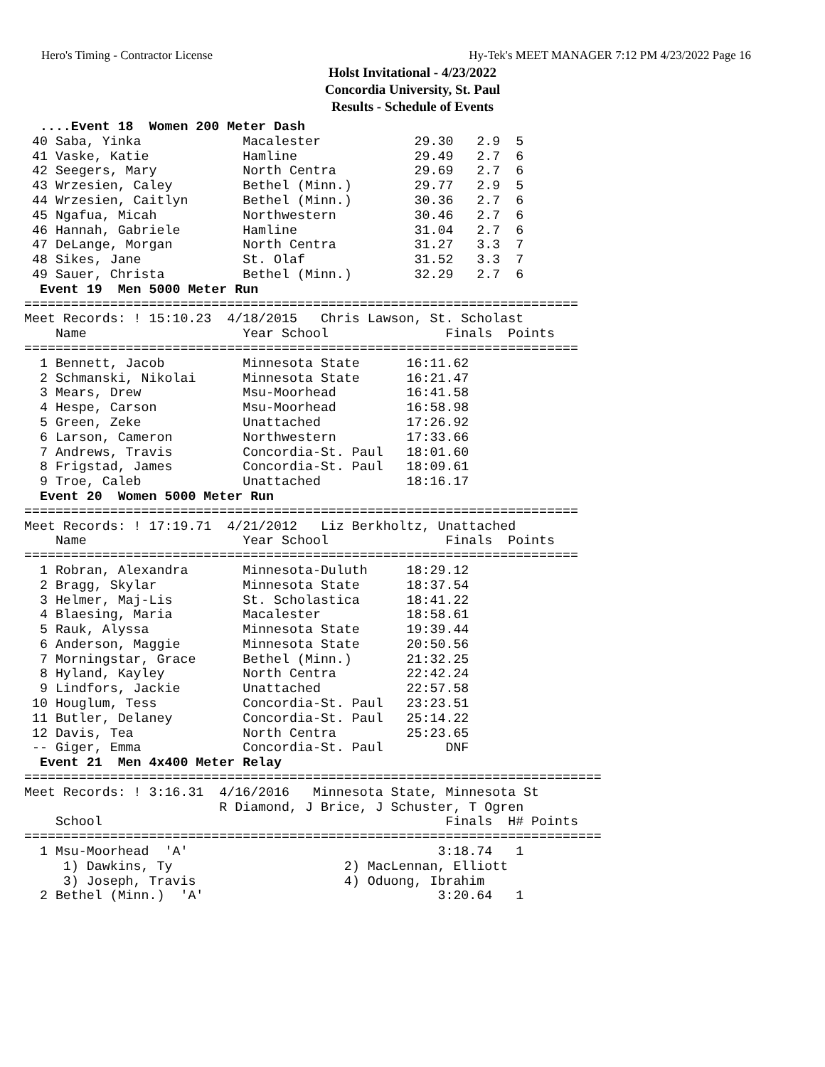Hero's Timing - Contractor License Hy-Tek's MEET MANAGER 7:12 PM 4/23/2022 Page 16
Holst Invitational - 4/23/2022
Concordia University, St. Paul
Results - Schedule of Events
  ....Event 18  Women 200 Meter Dash
 40 Saba, Yinka             Macalester            29.30   2.9  5
 41 Vaske, Katie            Hamline               29.49   2.7  6
 42 Seegers, Mary           North Centra          29.69   2.7  6
 43 Wrzesien, Caley         Bethel (Minn.)        29.77   2.9  5
 44 Wrzesien, Caitlyn       Bethel (Minn.)        30.36   2.7  6
 45 Ngafua, Micah           Northwestern          30.46   2.7  6
 46 Hannah, Gabriele        Hamline               31.04   2.7  6
 47 DeLange, Morgan         North Centra          31.27   3.3  7
 48 Sikes, Jane             St. Olaf              31.52   3.3  7
 49 Sauer, Christa          Bethel (Minn.)        32.29   2.7  6
  Event 19  Men 5000 Meter Run
=======================================================================
Meet Records: ! 15:10.23  4/18/2015   Chris Lawson, St. Scholast
    Name                    Year School               Finals  Points
=======================================================================
  1 Bennett, Jacob          Minnesota State      16:11.62
  2 Schmanski, Nikolai      Minnesota State      16:21.47
  3 Mears, Drew             Msu-Moorhead         16:41.58
  4 Hespe, Carson           Msu-Moorhead         16:58.98
  5 Green, Zeke             Unattached           17:26.92
  6 Larson, Cameron         Northwestern         17:33.66
  7 Andrews, Travis         Concordia-St. Paul   18:01.60
  8 Frigstad, James         Concordia-St. Paul   18:09.61
  9 Troe, Caleb             Unattached           18:16.17
  Event 20  Women 5000 Meter Run
=======================================================================
Meet Records: ! 17:19.71  4/21/2012   Liz Berkholtz, Unattached
    Name                    Year School               Finals  Points
=======================================================================
  1 Robran, Alexandra       Minnesota-Duluth     18:29.12
  2 Bragg, Skylar           Minnesota State      18:37.54
  3 Helmer, Maj-Lis         St. Scholastica      18:41.22
  4 Blaesing, Maria         Macalester           18:58.61
  5 Rauk, Alyssa            Minnesota State      19:39.44
  6 Anderson, Maggie        Minnesota State      20:50.56
  7 Morningstar, Grace      Bethel (Minn.)       21:32.25
  8 Hyland, Kayley          North Centra         22:42.24
  9 Lindfors, Jackie        Unattached           22:57.58
 10 Houglum, Tess           Concordia-St. Paul   23:23.51
 11 Butler, Delaney         Concordia-St. Paul   25:14.22
 12 Davis, Tea              North Centra         25:23.65
 -- Giger, Emma             Concordia-St. Paul        DNF
  Event 21  Men 4x400 Meter Relay
==========================================================================
Meet Records: ! 3:16.31  4/16/2016   Minnesota State, Minnesota St
                         R Diamond, J Brice, J Schuster, T Ogren
    School                                            Finals  H# Points
==========================================================================
  1 Msu-Moorhead  'A'                                3:18.74   1
     1) Dawkins, Ty                      2) MacLennan, Elliott
     3) Joseph, Travis                   4) Oduong, Ibrahim
  2 Bethel (Minn.)  'A'                              3:20.64   1